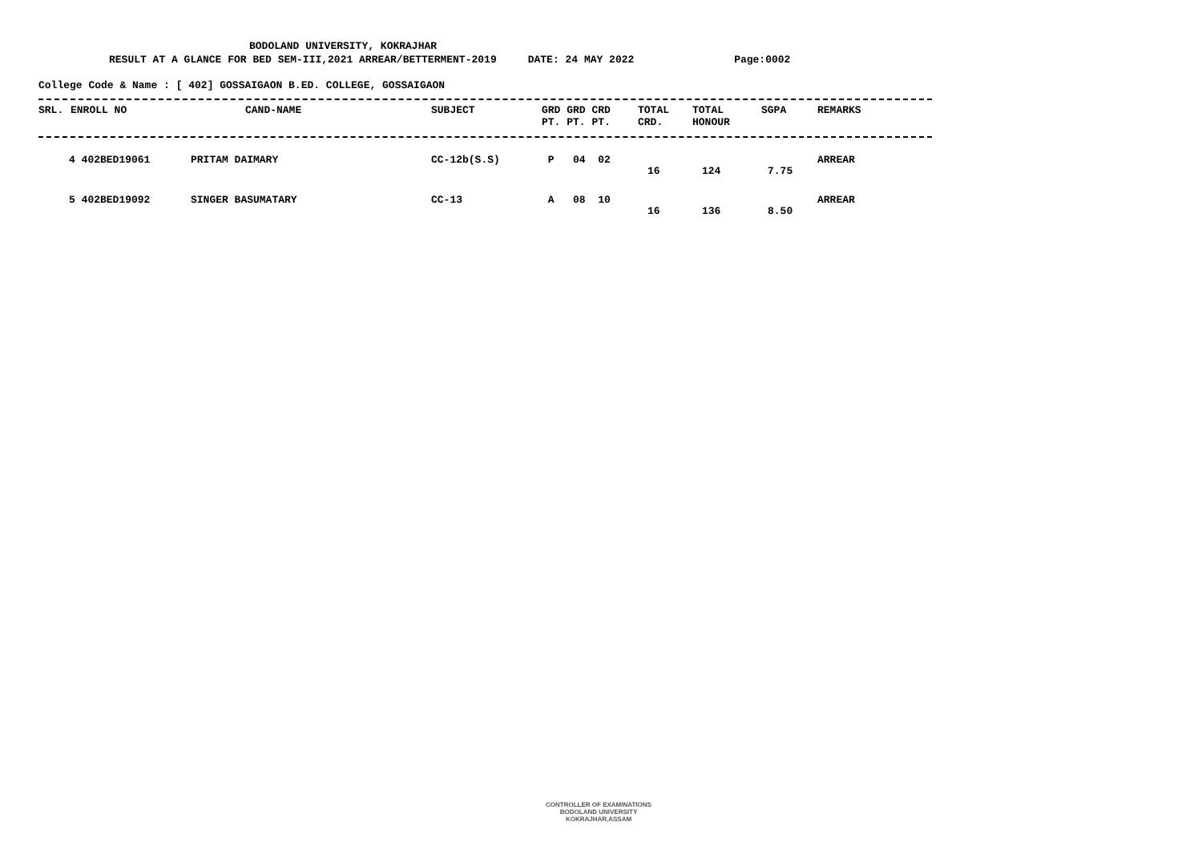BODOLAND UNIVERSITY, KOKRAJHAR
RESULT AT A GLANCE FOR BED SEM-III,2021 ARREAR/BETTERMENT-2019 DATE: 24 MAY 2022 Page:0002
College Code & Name : [ 402] GOSSAIGAON B.ED. COLLEGE, GOSSAIGAON
| SRL. | ENROLL NO | CAND-NAME | SUBJECT | GRD GRD CRD PT. PT. PT. | TOTAL CRD. | TOTAL HONOUR | SGPA | REMARKS |
| --- | --- | --- | --- | --- | --- | --- | --- | --- |
| 4 402BED19061 | | PRITAM DAIMARY | CC-12b(S.S) | P 04 02 | 16 | 124 | 7.75 | ARREAR |
| 5 402BED19092 | | SINGER BASUMATARY | CC-13 | A 08 10 | 16 | 136 | 8.50 | ARREAR |
CONTROLLER OF EXAMINATIONS
BODOLAND UNIVERSITY
KOKRAJHAR,ASSAM